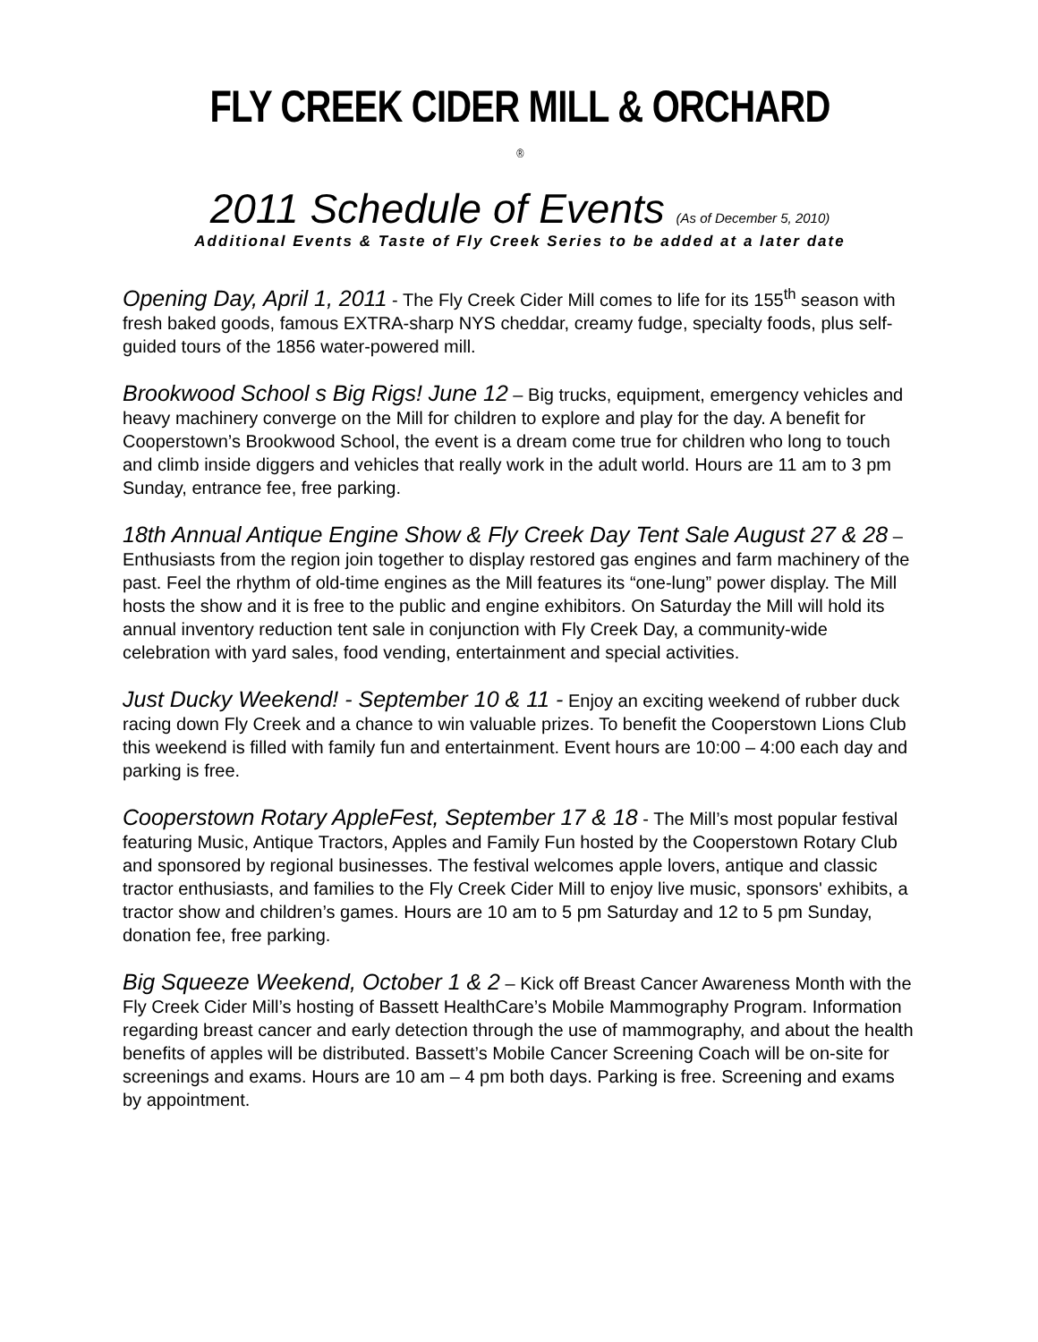FLY CREEK CIDER MILL & ORCHARD <sup>®</sup>
2011 Schedule of Events (As of December 5, 2010)
Additional Events & Taste of Fly Creek Series to be added at a later date
Opening Day, April 1, 2011 - The Fly Creek Cider Mill comes to life for its 155<sup>th</sup> season with fresh baked goods, famous EXTRA-sharp NYS cheddar, creamy fudge, specialty foods, plus self-guided tours of the 1856 water-powered mill.
Brookwood School s Big Rigs! June 12 – Big trucks, equipment, emergency vehicles and heavy machinery converge on the Mill for children to explore and play for the day. A benefit for Cooperstown’s Brookwood School, the event is a dream come true for children who long to touch and climb inside diggers and vehicles that really work in the adult world. Hours are 11 am to 3 pm Sunday, entrance fee, free parking.
18th Annual Antique Engine Show & Fly Creek Day Tent Sale August 27 & 28 – Enthusiasts from the region join together to display restored gas engines and farm machinery of the past. Feel the rhythm of old-time engines as the Mill features its “one-lung” power display. The Mill hosts the show and it is free to the public and engine exhibitors. On Saturday the Mill will hold its annual inventory reduction tent sale in conjunction with Fly Creek Day, a community-wide celebration with yard sales, food vending, entertainment and special activities.
Just Ducky Weekend! - September 10 & 11 - Enjoy an exciting weekend of rubber duck racing down Fly Creek and a chance to win valuable prizes. To benefit the Cooperstown Lions Club this weekend is filled with family fun and entertainment. Event hours are 10:00 – 4:00 each day and parking is free.
Cooperstown Rotary AppleFest, September 17 & 18 - The Mill’s most popular festival featuring Music, Antique Tractors, Apples and Family Fun hosted by the Cooperstown Rotary Club and sponsored by regional businesses. The festival welcomes apple lovers, antique and classic tractor enthusiasts, and families to the Fly Creek Cider Mill to enjoy live music, sponsors' exhibits, a tractor show and children’s games. Hours are 10 am to 5 pm Saturday and 12 to 5 pm Sunday, donation fee, free parking.
Big Squeeze Weekend, October 1 & 2 – Kick off Breast Cancer Awareness Month with the Fly Creek Cider Mill’s hosting of Bassett HealthCare’s Mobile Mammography Program. Information regarding breast cancer and early detection through the use of mammography, and about the health benefits of apples will be distributed. Bassett’s Mobile Cancer Screening Coach will be on-site for screenings and exams. Hours are 10 am – 4 pm both days. Parking is free. Screening and exams by appointment.